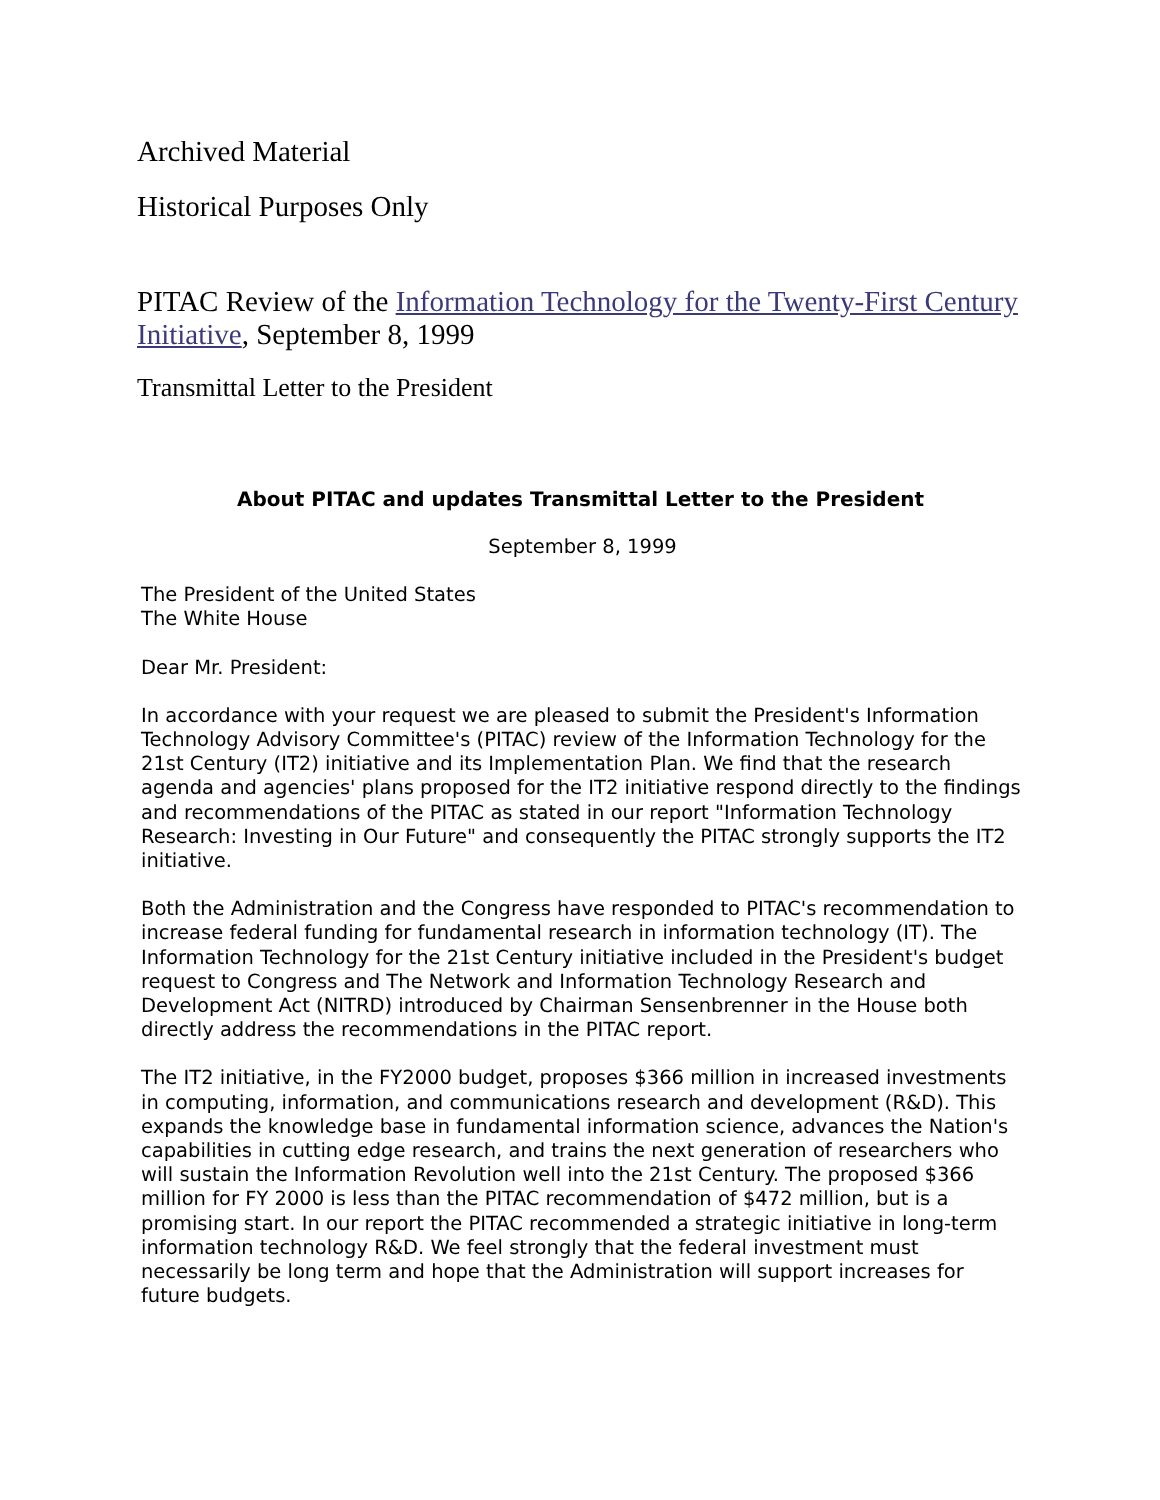Archived Material
Historical Purposes Only
PITAC Review of the Information Technology for the Twenty-First Century Initiative, September 8, 1999
Transmittal Letter to the President
About PITAC and updates Transmittal Letter to the President
September 8, 1999
The President of the United States
The White House
Dear Mr. President:
In accordance with your request we are pleased to submit the President's Information Technology Advisory Committee's (PITAC) review of the Information Technology for the 21st Century (IT2) initiative and its Implementation Plan. We find that the research agenda and agencies' plans proposed for the IT2 initiative respond directly to the findings and recommendations of the PITAC as stated in our report "Information Technology Research: Investing in Our Future" and consequently the PITAC strongly supports the IT2 initiative.
Both the Administration and the Congress have responded to PITAC's recommendation to increase federal funding for fundamental research in information technology (IT). The Information Technology for the 21st Century initiative included in the President's budget request to Congress and The Network and Information Technology Research and Development Act (NITRD) introduced by Chairman Sensenbrenner in the House both directly address the recommendations in the PITAC report.
The IT2 initiative, in the FY2000 budget, proposes $366 million in increased investments in computing, information, and communications research and development (R&D). This expands the knowledge base in fundamental information science, advances the Nation's capabilities in cutting edge research, and trains the next generation of researchers who will sustain the Information Revolution well into the 21st Century. The proposed $366 million for FY 2000 is less than the PITAC recommendation of $472 million, but is a promising start. In our report the PITAC recommended a strategic initiative in long-term information technology R&D. We feel strongly that the federal investment must necessarily be long term and hope that the Administration will support increases for future budgets.